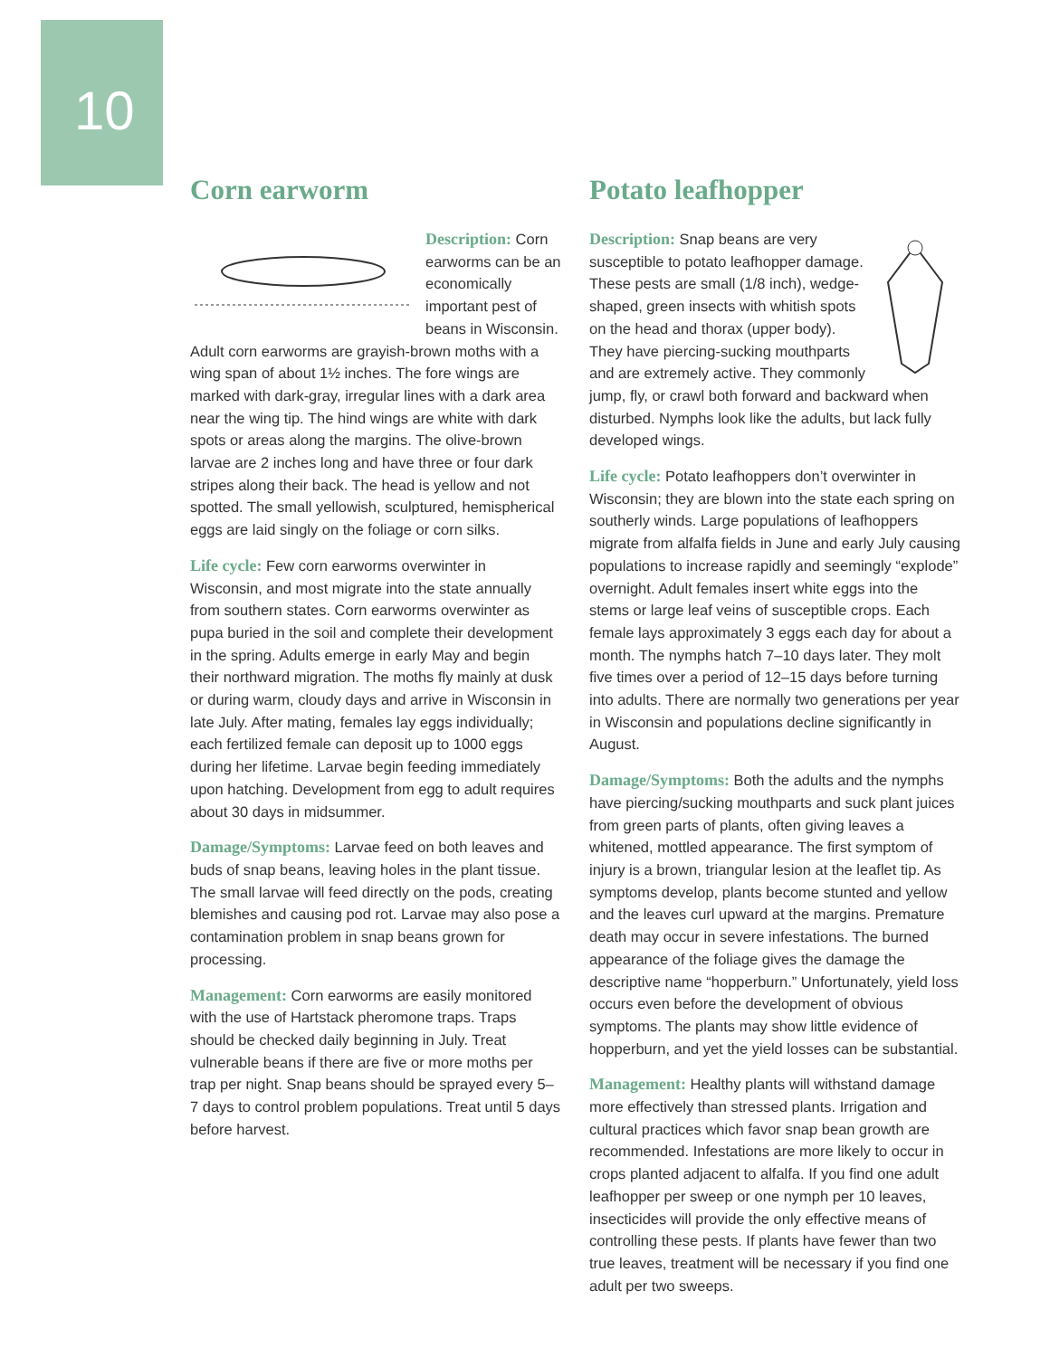10
Corn earworm
Description: Corn earworms can be an economically important pest of beans in Wisconsin. Adult corn earworms are grayish-brown moths with a wing span of about 1½ inches. The fore wings are marked with dark-gray, irregular lines with a dark area near the wing tip. The hind wings are white with dark spots or areas along the margins. The olive-brown larvae are 2 inches long and have three or four dark stripes along their back. The head is yellow and not spotted. The small yellowish, sculptured, hemispherical eggs are laid singly on the foliage or corn silks.
Life cycle: Few corn earworms overwinter in Wisconsin, and most migrate into the state annually from southern states. Corn earworms overwinter as pupa buried in the soil and complete their development in the spring. Adults emerge in early May and begin their northward migration. The moths fly mainly at dusk or during warm, cloudy days and arrive in Wisconsin in late July. After mating, females lay eggs individually; each fertilized female can deposit up to 1000 eggs during her lifetime. Larvae begin feeding immediately upon hatching. Development from egg to adult requires about 30 days in midsummer.
Damage/Symptoms: Larvae feed on both leaves and buds of snap beans, leaving holes in the plant tissue. The small larvae will feed directly on the pods, creating blemishes and causing pod rot. Larvae may also pose a contamination problem in snap beans grown for processing.
Management: Corn earworms are easily monitored with the use of Hartstack pheromone traps. Traps should be checked daily beginning in July. Treat vulnerable beans if there are five or more moths per trap per night. Snap beans should be sprayed every 5–7 days to control problem populations. Treat until 5 days before harvest.
Potato leafhopper
Description: Snap beans are very susceptible to potato leafhopper damage. These pests are small (1/8 inch), wedge-shaped, green insects with whitish spots on the head and thorax (upper body). They have piercing-sucking mouthparts and are extremely active. They commonly jump, fly, or crawl both forward and backward when disturbed. Nymphs look like the adults, but lack fully developed wings.
Life cycle: Potato leafhoppers don’t overwinter in Wisconsin; they are blown into the state each spring on southerly winds. Large populations of leafhoppers migrate from alfalfa fields in June and early July causing populations to increase rapidly and seemingly “explode” overnight. Adult females insert white eggs into the stems or large leaf veins of susceptible crops. Each female lays approximately 3 eggs each day for about a month. The nymphs hatch 7–10 days later. They molt five times over a period of 12–15 days before turning into adults. There are normally two generations per year in Wisconsin and populations decline significantly in August.
Damage/Symptoms: Both the adults and the nymphs have piercing/sucking mouthparts and suck plant juices from green parts of plants, often giving leaves a whitened, mottled appearance. The first symptom of injury is a brown, triangular lesion at the leaflet tip. As symptoms develop, plants become stunted and yellow and the leaves curl upward at the margins. Premature death may occur in severe infestations. The burned appearance of the foliage gives the damage the descriptive name “hopperburn.” Unfortunately, yield loss occurs even before the development of obvious symptoms. The plants may show little evidence of hopperburn, and yet the yield losses can be substantial.
Management: Healthy plants will withstand damage more effectively than stressed plants. Irrigation and cultural practices which favor snap bean growth are recommended. Infestations are more likely to occur in crops planted adjacent to alfalfa. If you find one adult leafhopper per sweep or one nymph per 10 leaves, insecticides will provide the only effective means of controlling these pests. If plants have fewer than two true leaves, treatment will be necessary if you find one adult per two sweeps.